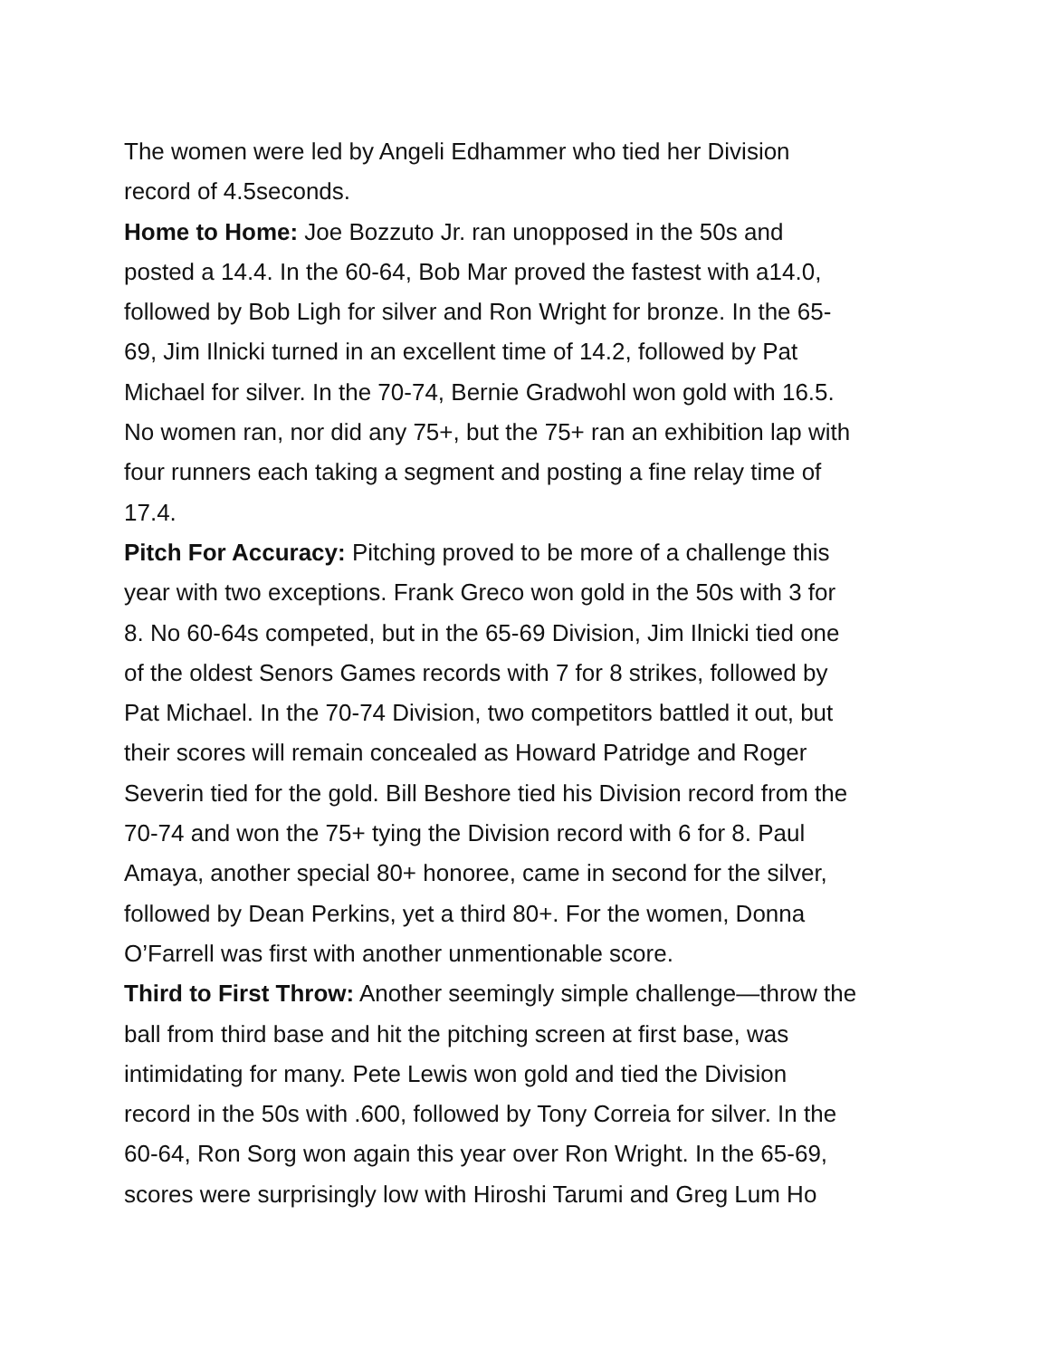The women were led by Angeli Edhammer who tied her Division
record of 4.5seconds.
Home to Home: Joe Bozzuto Jr. ran unopposed in the 50s and
posted a 14.4. In the 60-64, Bob Mar proved the fastest with a14.0,
followed by Bob Ligh for silver and Ron Wright for bronze. In the 65-
69, Jim Ilnicki turned in an excellent time of 14.2, followed by Pat
Michael for silver. In the 70-74, Bernie Gradwohl won gold with 16.5.
No women ran, nor did any 75+, but the 75+ ran an exhibition lap with
four runners each taking a segment and posting a fine relay time of
17.4.
Pitch For Accuracy: Pitching proved to be more of a challenge this
year with two exceptions. Frank Greco won gold in the 50s with 3 for
8. No 60-64s competed, but in the 65-69 Division, Jim Ilnicki tied one
of the oldest Senors Games records with 7 for 8 strikes, followed by
Pat Michael. In the 70-74 Division, two competitors battled it out, but
their scores will remain concealed as Howard Patridge and Roger
Severin tied for the gold. Bill Beshore tied his Division record from the
70-74 and won the 75+ tying the Division record with 6 for 8. Paul
Amaya, another special 80+ honoree, came in second for the silver,
followed by Dean Perkins, yet a third 80+. For the women, Donna
O’Farrell was first with another unmentionable score.
Third to First Throw: Another seemingly simple challenge—throw the
ball from third base and hit the pitching screen at first base, was
intimidating for many. Pete Lewis won gold and tied the Division
record in the 50s with .600, followed by Tony Correia for silver. In the
60-64, Ron Sorg won again this year over Ron Wright. In the 65-69,
scores were surprisingly low with Hiroshi Tarumi and Greg Lum Ho